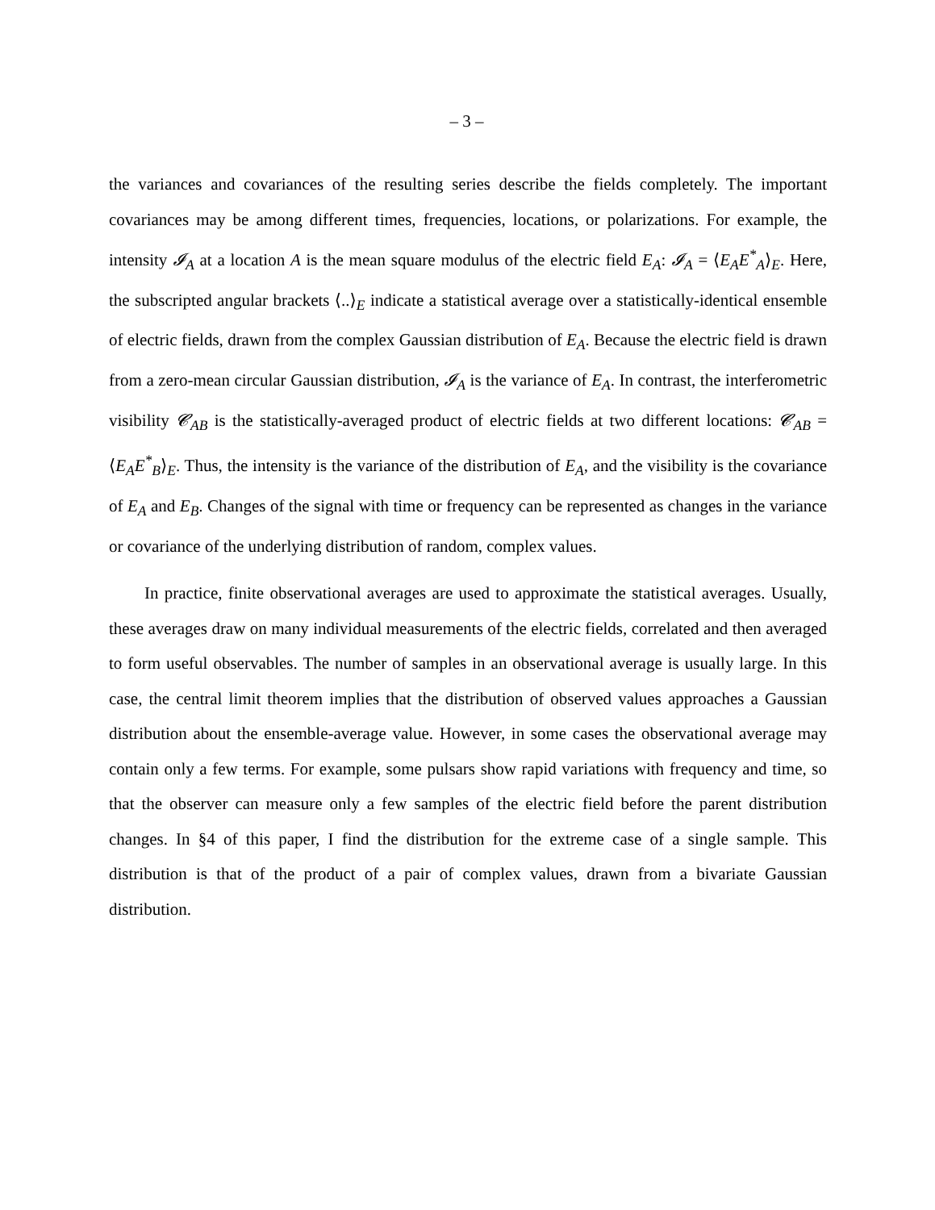– 3 –
the variances and covariances of the resulting series describe the fields completely. The important covariances may be among different times, frequencies, locations, or polarizations. For example, the intensity 𝓘<sub>A</sub> at a location A is the mean square modulus of the electric field E<sub>A</sub>: 𝓘<sub>A</sub> = ⟨E<sub>A</sub>E<sup>*</sup><sub>A</sub>⟩<sub>E</sub>. Here, the subscripted angular brackets ⟨..⟩<sub>E</sub> indicate a statistical average over a statistically-identical ensemble of electric fields, drawn from the complex Gaussian distribution of E<sub>A</sub>. Because the electric field is drawn from a zero-mean circular Gaussian distribution, 𝓘<sub>A</sub> is the variance of E<sub>A</sub>. In contrast, the interferometric visibility 𝓒<sub>AB</sub> is the statistically-averaged product of electric fields at two different locations: 𝓒<sub>AB</sub> = ⟨E<sub>A</sub>E<sup>*</sup><sub>B</sub>⟩<sub>E</sub>. Thus, the intensity is the variance of the distribution of E<sub>A</sub>, and the visibility is the covariance of E<sub>A</sub> and E<sub>B</sub>. Changes of the signal with time or frequency can be represented as changes in the variance or covariance of the underlying distribution of random, complex values.
In practice, finite observational averages are used to approximate the statistical averages. Usually, these averages draw on many individual measurements of the electric fields, correlated and then averaged to form useful observables. The number of samples in an observational average is usually large. In this case, the central limit theorem implies that the distribution of observed values approaches a Gaussian distribution about the ensemble-average value. However, in some cases the observational average may contain only a few terms. For example, some pulsars show rapid variations with frequency and time, so that the observer can measure only a few samples of the electric field before the parent distribution changes. In §4 of this paper, I find the distribution for the extreme case of a single sample. This distribution is that of the product of a pair of complex values, drawn from a bivariate Gaussian distribution.